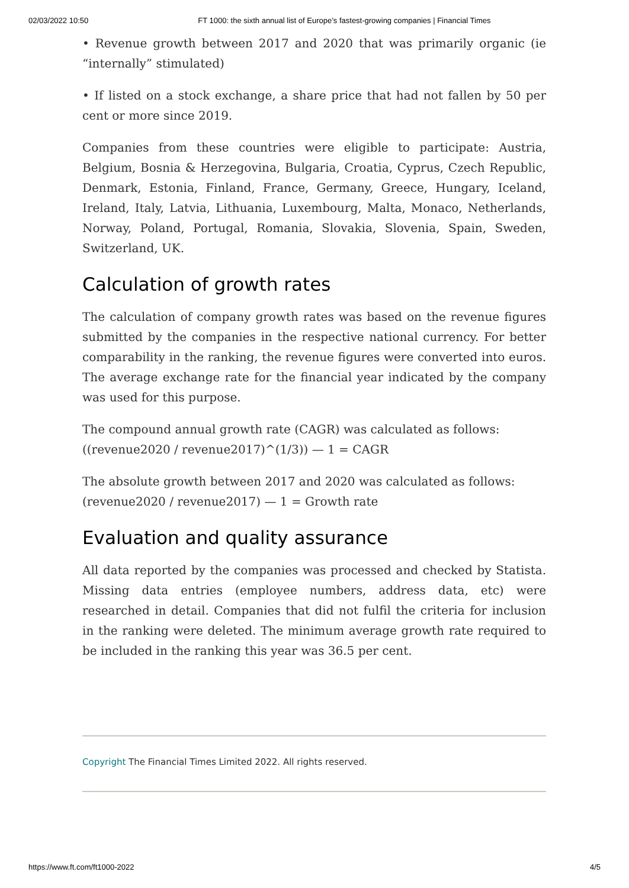02/03/2022 10:50 FT 1000: the sixth annual list of Europe’s fastest-growing companies | Financial Times
• Revenue growth between 2017 and 2020 that was primarily organic (ie “internally” stimulated)
• If listed on a stock exchange, a share price that had not fallen by 50 per cent or more since 2019.
Companies from these countries were eligible to participate: Austria, Belgium, Bosnia & Herzegovina, Bulgaria, Croatia, Cyprus, Czech Republic, Denmark, Estonia, Finland, France, Germany, Greece, Hungary, Iceland, Ireland, Italy, Latvia, Lithuania, Luxembourg, Malta, Monaco, Netherlands, Norway, Poland, Portugal, Romania, Slovakia, Slovenia, Spain, Sweden, Switzerland, UK.
Calculation of growth rates
The calculation of company growth rates was based on the revenue figures submitted by the companies in the respective national currency. For better comparability in the ranking, the revenue figures were converted into euros. The average exchange rate for the financial year indicated by the company was used for this purpose.
The compound annual growth rate (CAGR) was calculated as follows:
((revenue2020 / revenue2017)^(1/3)) — 1 = CAGR
The absolute growth between 2017 and 2020 was calculated as follows:
(revenue2020 / revenue2017) — 1 = Growth rate
Evaluation and quality assurance
All data reported by the companies was processed and checked by Statista. Missing data entries (employee numbers, address data, etc) were researched in detail. Companies that did not fulfil the criteria for inclusion in the ranking were deleted. The minimum average growth rate required to be included in the ranking this year was 36.5 per cent.
Copyright The Financial Times Limited 2022. All rights reserved.
https://www.ft.com/ft1000-2022 4/5